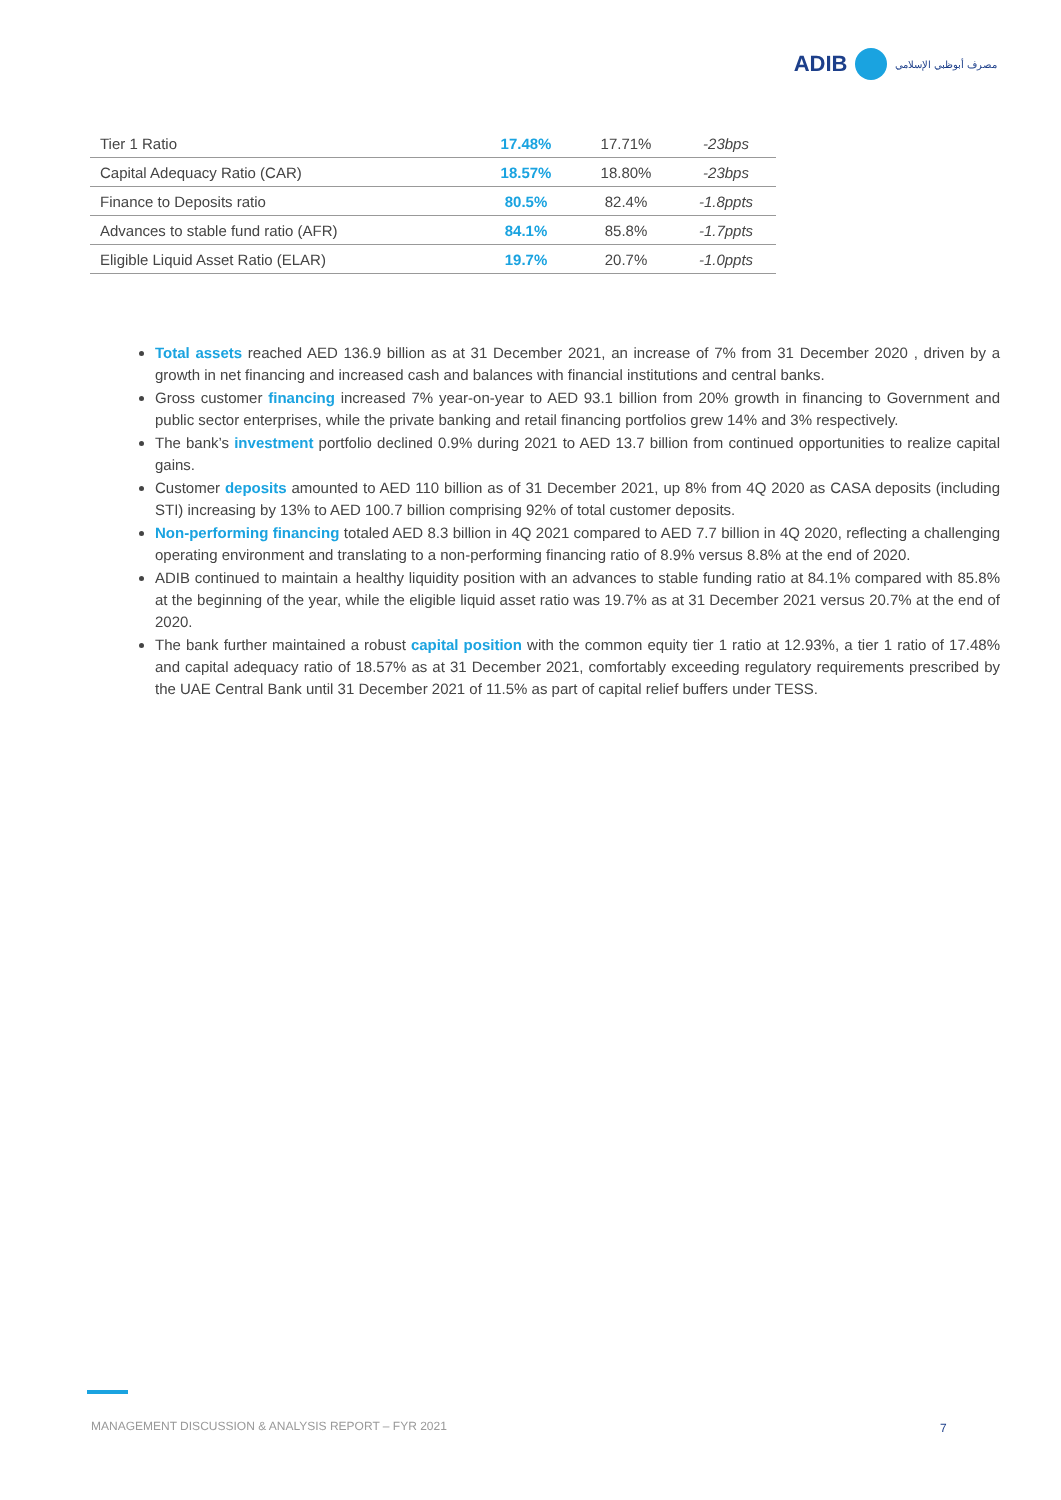ADIB
مصرف أبوظبي الإسلامي
| Tier 1 Ratio | 17.48% | 17.71% | -23bps |
| Capital Adequacy Ratio (CAR) | 18.57% | 18.80% | -23bps |
| Finance to Deposits ratio | 80.5% | 82.4% | -1.8ppts |
| Advances to stable fund ratio (AFR) | 84.1% | 85.8% | -1.7ppts |
| Eligible Liquid Asset Ratio (ELAR) | 19.7% | 20.7% | -1.0ppts |
Total assets reached AED 136.9 billion as at 31 December 2021, an increase of 7% from 31 December 2020 , driven by a growth in net financing and increased cash and balances with financial institutions and central banks.
Gross customer financing increased 7% year-on-year to AED 93.1 billion from 20% growth in financing to Government and public sector enterprises, while the private banking and retail financing portfolios grew 14% and 3% respectively.
The bank’s investment portfolio declined 0.9% during 2021 to AED 13.7 billion from continued opportunities to realize capital gains.
Customer deposits amounted to AED 110 billion as of 31 December 2021, up 8% from 4Q 2020 as CASA deposits (including STI) increasing by 13% to AED 100.7 billion comprising 92% of total customer deposits.
Non-performing financing totaled AED 8.3 billion in 4Q 2021 compared to AED 7.7 billion in 4Q 2020, reflecting a challenging operating environment and translating to a non-performing financing ratio of 8.9% versus 8.8% at the end of 2020.
ADIB continued to maintain a healthy liquidity position with an advances to stable funding ratio at 84.1% compared with 85.8% at the beginning of the year, while the eligible liquid asset ratio was 19.7% as at 31 December 2021 versus 20.7% at the end of 2020.
The bank further maintained a robust capital position with the common equity tier 1 ratio at 12.93%, a tier 1 ratio of 17.48% and capital adequacy ratio of 18.57% as at 31 December 2021, comfortably exceeding regulatory requirements prescribed by the UAE Central Bank until 31 December 2021 of 11.5% as part of capital relief buffers under TESS.
MANAGEMENT DISCUSSION & ANALYSIS REPORT – FYR 2021
7